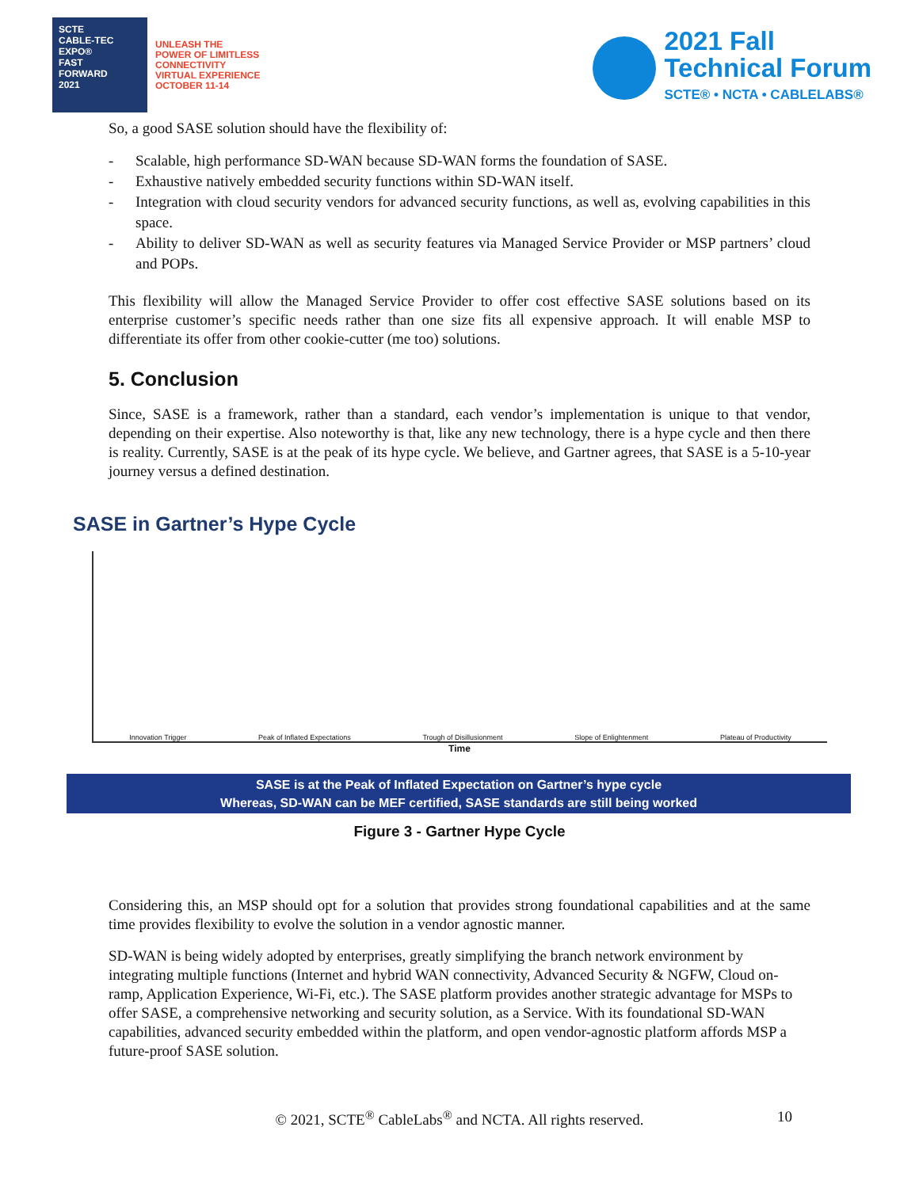SCTE
CABLE-TEC EXPO®
FAST
FORWARD
2021
UNLEASH THE
POWER OF LIMITLESS
CONNECTIVITY
VIRTUAL EXPERIENCE
OCTOBER 11-14
2021 Fall
Technical Forum
SCTE® • NCTA • CABLELABS®
So, a good SASE solution should have the flexibility of:
- Scalable, high performance SD-WAN because SD-WAN forms the foundation of SASE.
- Exhaustive natively embedded security functions within SD-WAN itself.
- Integration with cloud security vendors for advanced security functions, as well as, evolving capabilities in this space.
- Ability to deliver SD-WAN as well as security features via Managed Service Provider or MSP partners’ cloud and POPs.
This flexibility will allow the Managed Service Provider to offer cost effective SASE solutions based on its enterprise customer’s specific needs rather than one size fits all expensive approach. It will enable MSP to differentiate its offer from other cookie-cutter (me too) solutions.
5. Conclusion
Since, SASE is a framework, rather than a standard, each vendor’s implementation is unique to that vendor, depending on their expertise. Also noteworthy is that, like any new technology, there is a hype cycle and then there is reality. Currently, SASE is at the peak of its hype cycle. We believe, and Gartner agrees, that SASE is a 5-10-year journey versus a defined destination.
SASE in Gartner’s Hype Cycle
Innovation Trigger Peak of Inflated Expectations Trough of Disillusionment Slope of Enlightenment Plateau of Productivity
Time
SASE is at the Peak of Inflated Expectation on Gartner’s hype cycle
Whereas, SD-WAN can be MEF certified, SASE standards are still being worked
Figure 3 - Gartner Hype Cycle
Considering this, an MSP should opt for a solution that provides strong foundational capabilities and at the same time provides flexibility to evolve the solution in a vendor agnostic manner.
SD-WAN is being widely adopted by enterprises, greatly simplifying the branch network environment by integrating multiple functions (Internet and hybrid WAN connectivity, Advanced Security & NGFW, Cloud on-ramp, Application Experience, Wi-Fi, etc.). The SASE platform provides another strategic advantage for MSPs to offer SASE, a comprehensive networking and security solution, as a Service. With its foundational SD-WAN capabilities, advanced security embedded within the platform, and open vendor-agnostic platform affords MSP a future-proof SASE solution.
© 2021, SCTE<sup>®</sup> CableLabs<sup>®</sup> and NCTA. All rights reserved. 10